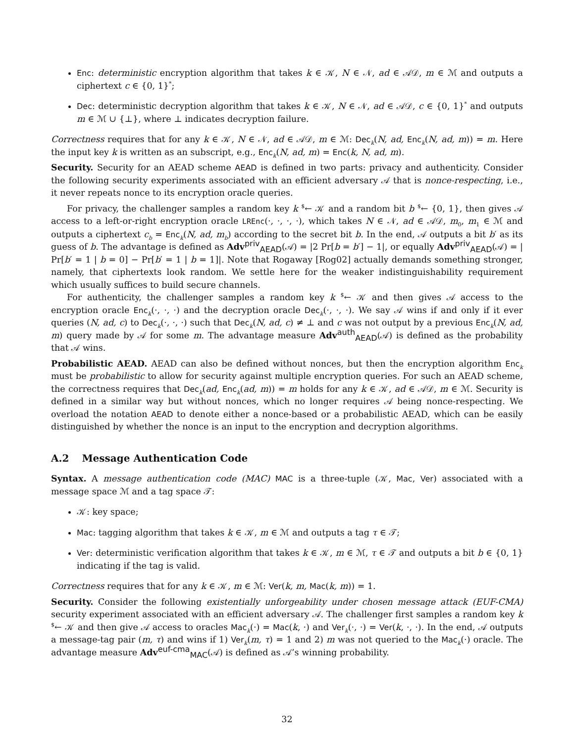Enc: deterministic encryption algorithm that takes k ∈ 𝒦, N ∈ 𝒩, ad ∈ 𝒜𝒟, m ∈ ℳ and outputs a ciphertext c ∈ {0, 1}<sup>*</sup>;
Dec: deterministic decryption algorithm that takes k ∈ 𝒦, N ∈ 𝒩, ad ∈ 𝒜𝒟, c ∈ {0, 1}<sup>*</sup> and outputs m ∈ ℳ ∪ {⊥}, where ⊥ indicates decryption failure.
Correctness requires that for any k ∈ 𝒦, N ∈ 𝒩, ad ∈ 𝒜𝒟, m ∈ ℳ: Dec<sub>k</sub>(N, ad, Enc<sub>k</sub>(N, ad, m)) = m. Here the input key k is written as an subscript, e.g., Enc<sub>k</sub>(N, ad, m) = Enc(k, N, ad, m).
Security. Security for an AEAD scheme AEAD is defined in two parts: privacy and authenticity. Consider the following security experiments associated with an efficient adversary 𝒜 that is nonce-respecting, i.e., it never repeats nonce to its encryption oracle queries.
For privacy, the challenger samples a random key k <sup>$</sup>← 𝒦 and a random bit b <sup>$</sup>← {0, 1}, then gives 𝒜 access to a left-or-right encryption oracle LREnc(·, ·, ·, ·), which takes N ∈ 𝒩, ad ∈ 𝒜𝒟, m<sub>0</sub>, m<sub>1</sub> ∈ ℳ and outputs a ciphertext c<sub>b</sub> = Enc<sub>k</sub>(N, ad, m<sub>b</sub>) according to the secret bit b. In the end, 𝒜 outputs a bit b′ as its guess of b. The advantage is defined as Adv<sup>priv</sup><sub>AEAD</sub>(𝒜) = |2 Pr[b = b′] − 1|, or equally Adv<sup>priv</sup><sub>AEAD</sub>(𝒜) = | Pr[b′ = 1 | b = 0] − Pr[b′ = 1 | b = 1]|. Note that Rogaway [Rog02] actually demands something stronger, namely, that ciphertexts look random. We settle here for the weaker indistinguishability requirement which usually suffices to build secure channels.
For authenticity, the challenger samples a random key k <sup>$</sup>← 𝒦 and then gives 𝒜 access to the encryption oracle Enc<sub>k</sub>(·, ·, ·) and the decryption oracle Dec<sub>k</sub>(·, ·, ·). We say 𝒜 wins if and only if it ever queries (N, ad, c) to Dec<sub>k</sub>(·, ·, ·) such that Dec<sub>k</sub>(N, ad, c) ≠ ⊥ and c was not output by a previous Enc<sub>k</sub>(N, ad, m) query made by 𝒜 for some m. The advantage measure Adv<sup>auth</sup><sub>AEAD</sub>(𝒜) is defined as the probability that 𝒜 wins.
Probabilistic AEAD. AEAD can also be defined without nonces, but then the encryption algorithm Enc<sub>k</sub> must be probabilistic to allow for security against multiple encryption queries. For such an AEAD scheme, the correctness requires that Dec<sub>k</sub>(ad, Enc<sub>k</sub>(ad, m)) = m holds for any k ∈ 𝒦, ad ∈ 𝒜𝒟, m ∈ ℳ. Security is defined in a similar way but without nonces, which no longer requires 𝒜 being nonce-respecting. We overload the notation AEAD to denote either a nonce-based or a probabilistic AEAD, which can be easily distinguished by whether the nonce is an input to the encryption and decryption algorithms.
A.2 Message Authentication Code
Syntax. A message authentication code (MAC) MAC is a three-tuple (𝒦, Mac, Ver) associated with a message space ℳ and a tag space 𝒯:
𝒦: key space;
Mac: tagging algorithm that takes k ∈ 𝒦, m ∈ ℳ and outputs a tag τ ∈ 𝒯;
Ver: deterministic verification algorithm that takes k ∈ 𝒦, m ∈ ℳ, τ ∈ 𝒯 and outputs a bit b ∈ {0, 1} indicating if the tag is valid.
Correctness requires that for any k ∈ 𝒦, m ∈ ℳ: Ver(k, m, Mac(k, m)) = 1.
Security. Consider the following existentially unforgeability under chosen message attack (EUF-CMA) security experiment associated with an efficient adversary 𝒜. The challenger first samples a random key k <sup>$</sup>← 𝒦 and then give 𝒜 access to oracles Mac<sub>k</sub>(·) = Mac(k, ·) and Ver<sub>k</sub>(·, ·) = Ver(k, ·, ·). In the end, 𝒜 outputs a message-tag pair (m, τ) and wins if 1) Ver<sub>k</sub>(m, τ) = 1 and 2) m was not queried to the Mac<sub>k</sub>(·) oracle. The advantage measure Adv<sup>euf-cma</sup><sub>MAC</sub>(𝒜) is defined as 𝒜’s winning probability.
32